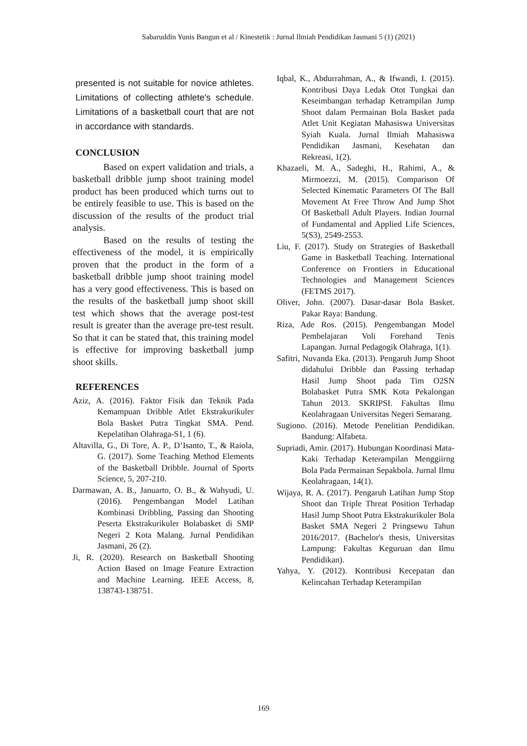Sabaruddin Yunis Bangun et al / Kinestetik : Jurnal Ilmiah Pendidikan Jasmani 5 (1) (2021)
presented is not suitable for novice athletes. Limitations of collecting athlete's schedule. Limitations of a basketball court that are not in accordance with standards.
CONCLUSION
Based on expert validation and trials, a basketball dribble jump shoot training model product has been produced which turns out to be entirely feasible to use. This is based on the discussion of the results of the product trial analysis.
Based on the results of testing the effectiveness of the model, it is empirically proven that the product in the form of a basketball dribble jump shoot training model has a very good effectiveness. This is based on the results of the basketball jump shoot skill test which shows that the average post-test result is greater than the average pre-test result. So that it can be stated that, this training model is effective for improving basketball jump shoot skills.
REFERENCES
Aziz, A. (2016). Faktor Fisik dan Teknik Pada Kemampuan Dribble Atlet Ekstrakurikuler Bola Basket Putra Tingkat SMA. Pend. Kepelatihan Olahraga-S1, 1 (6).
Altavilla, G., Di Tore, A. P., D’Isanto, T., & Raiola, G. (2017). Some Teaching Method Elements of the Basketball Dribble. Journal of Sports Science, 5, 207-210.
Darmawan, A. B., Januarto, O. B., & Wahyudi, U. (2016). Pengembangan Model Latihan Kombinasi Dribbling, Passing dan Shooting Peserta Ekstrakurikuler Bolabasket di SMP Negeri 2 Kota Malang. Jurnal Pendidikan Jasmani, 26 (2).
Ji, R. (2020). Research on Basketball Shooting Action Based on Image Feature Extraction and Machine Learning. IEEE Access, 8, 138743-138751.
Iqbal, K., Abdurrahman, A., & Ifwandi, I. (2015). Kontribusi Daya Ledak Otot Tungkai dan Keseimbangan terhadap Ketrampilan Jump Shoot dalam Permainan Bola Basket pada Atlet Unit Kegiatan Mahasiswa Universitas Syiah Kuala. Jurnal Ilmiah Mahasiswa Pendidikan Jasmani, Kesehatan dan Rekreasi, 1(2).
Khazaeli, M. A., Sadeghi, H., Rahimi, A., & Mirmoezzi, M. (2015). Comparison Of Selected Kinematic Parameters Of The Ball Movement At Free Throw And Jump Shot Of Basketball Adult Players. Indian Journal of Fundamental and Applied Life Sciences, 5(S3), 2549-2553.
Liu, F. (2017). Study on Strategies of Basketball Game in Basketball Teaching. International Conference on Frontiers in Educational Technologies and Management Sciences (FETMS 2017).
Oliver, John. (2007). Dasar-dasar Bola Basket. Pakar Raya: Bandung.
Riza, Ade Ros. (2015). Pengembangan Model Pembelajaran Voli Forehand Tenis Lapangan. Jurnal Pedagogik Olahraga, 1(1).
Safitri, Nuvanda Eka. (2013). Pengaruh Jump Shoot didahului Dribble dan Passing terhadap Hasil Jump Shoot pada Tim O2SN Bolabasket Putra SMK Kota Pekalongan Tahun 2013. SKRIPSI. Fakultas Ilmu Keolahragaan Universitas Negeri Semarang.
Sugiono. (2016). Metode Penelitian Pendidikan. Bandung: Alfabeta.
Supriadi, Amir. (2017). Hubungan Koordinasi Mata-Kaki Terhadap Keterampilan Menggiirng Bola Pada Permainan Sepakbola. Jurnal Ilmu Keolahragaan, 14(1).
Wijaya, R. A. (2017). Pengaruh Latihan Jump Stop Shoot dan Triple Threat Position Terhadap Hasil Jump Shoot Putra Ekstrakurikuler Bola Basket SMA Negeri 2 Pringsewu Tahun 2016/2017. (Bachelor's thesis, Universitas Lampung: Fakultas Keguruan dan Ilmu Pendidikan).
Yahya, Y. (2012). Kontribusi Kecepatan dan Kelincahan Terhadap Keterampilan
169